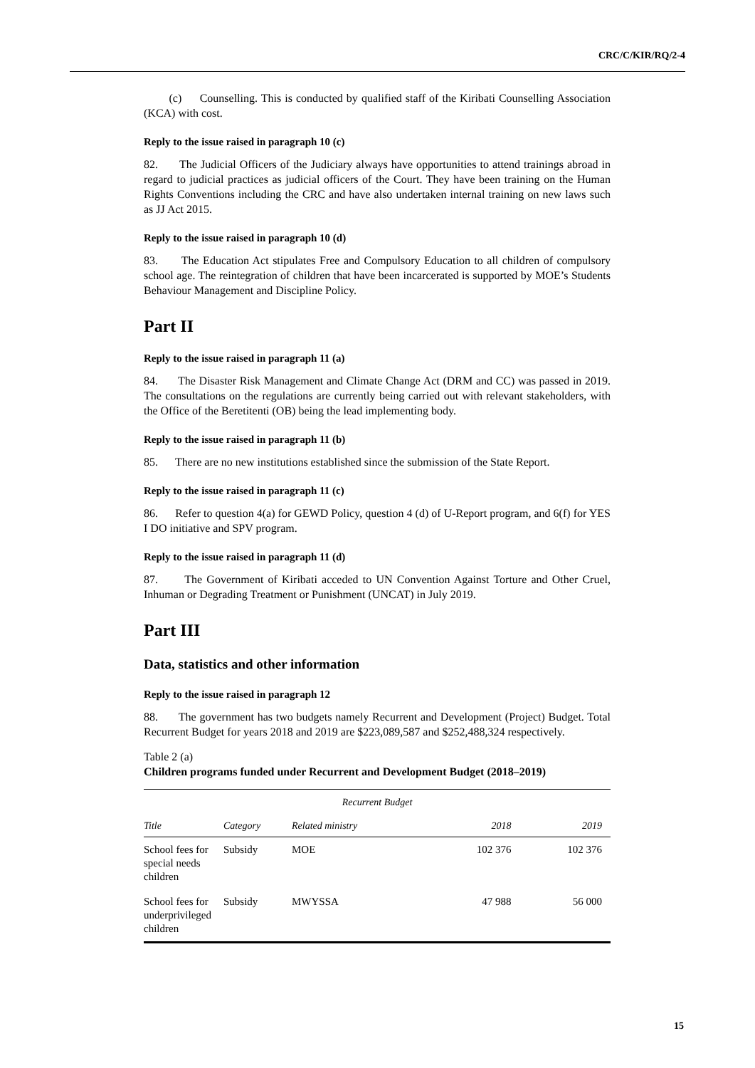CRC/C/KIR/RQ/2-4
(c) Counselling. This is conducted by qualified staff of the Kiribati Counselling Association (KCA) with cost.
Reply to the issue raised in paragraph 10 (c)
82. The Judicial Officers of the Judiciary always have opportunities to attend trainings abroad in regard to judicial practices as judicial officers of the Court. They have been training on the Human Rights Conventions including the CRC and have also undertaken internal training on new laws such as JJ Act 2015.
Reply to the issue raised in paragraph 10 (d)
83. The Education Act stipulates Free and Compulsory Education to all children of compulsory school age. The reintegration of children that have been incarcerated is supported by MOE’s Students Behaviour Management and Discipline Policy.
Part II
Reply to the issue raised in paragraph 11 (a)
84. The Disaster Risk Management and Climate Change Act (DRM and CC) was passed in 2019. The consultations on the regulations are currently being carried out with relevant stakeholders, with the Office of the Beretitenti (OB) being the lead implementing body.
Reply to the issue raised in paragraph 11 (b)
85. There are no new institutions established since the submission of the State Report.
Reply to the issue raised in paragraph 11 (c)
86. Refer to question 4(a) for GEWD Policy, question 4 (d) of U-Report program, and 6(f) for YES I DO initiative and SPV program.
Reply to the issue raised in paragraph 11 (d)
87. The Government of Kiribati acceded to UN Convention Against Torture and Other Cruel, Inhuman or Degrading Treatment or Punishment (UNCAT) in July 2019.
Part III
Data, statistics and other information
Reply to the issue raised in paragraph 12
88. The government has two budgets namely Recurrent and Development (Project) Budget. Total Recurrent Budget for years 2018 and 2019 are $223,089,587 and $252,488,324 respectively.
Table 2 (a)
Children programs funded under Recurrent and Development Budget (2018–2019)
| Recurrent Budget | | | | |
| --- | --- | --- | --- | --- |
| Title | Category | Related ministry | 2018 | 2019 |
| School fees for special needs children | Subsidy | MOE | 102 376 | 102 376 |
| School fees for underprivileged children | Subsidy | MWYSSA | 47 988 | 56 000 |
15